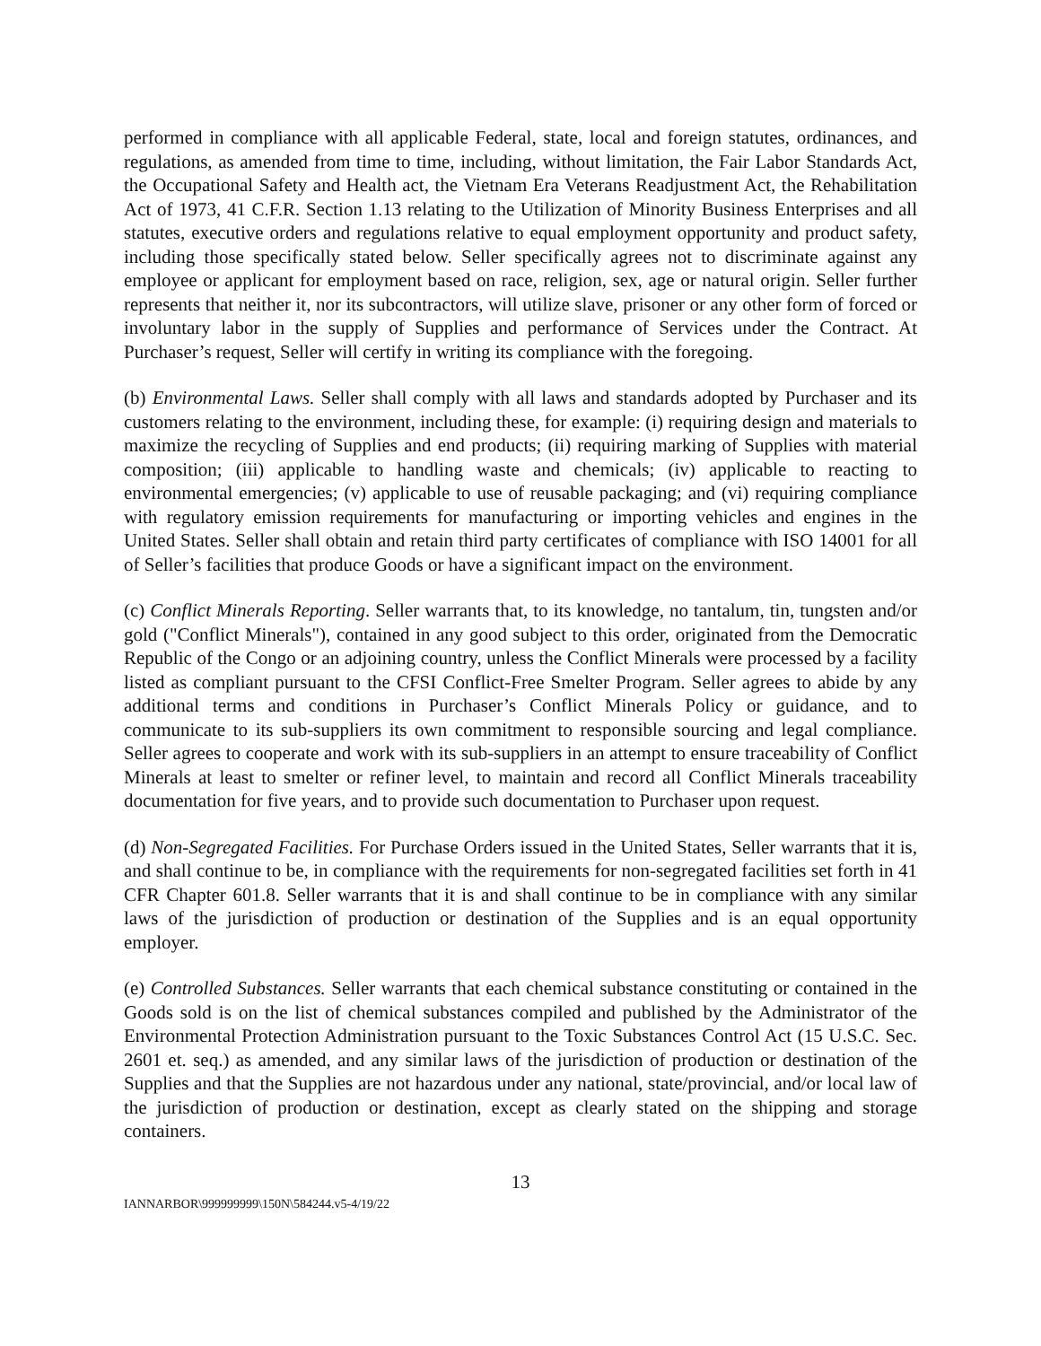performed in compliance with all applicable Federal, state, local and foreign statutes, ordinances, and regulations, as amended from time to time, including, without limitation, the Fair Labor Standards Act, the Occupational Safety and Health act, the Vietnam Era Veterans Readjustment Act, the Rehabilitation Act of 1973, 41 C.F.R. Section 1.13 relating to the Utilization of Minority Business Enterprises and all statutes, executive orders and regulations relative to equal employment opportunity and product safety, including those specifically stated below. Seller specifically agrees not to discriminate against any employee or applicant for employment based on race, religion, sex, age or natural origin. Seller further represents that neither it, nor its subcontractors, will utilize slave, prisoner or any other form of forced or involuntary labor in the supply of Supplies and performance of Services under the Contract. At Purchaser’s request, Seller will certify in writing its compliance with the foregoing.
(b) Environmental Laws. Seller shall comply with all laws and standards adopted by Purchaser and its customers relating to the environment, including these, for example: (i) requiring design and materials to maximize the recycling of Supplies and end products; (ii) requiring marking of Supplies with material composition; (iii) applicable to handling waste and chemicals; (iv) applicable to reacting to environmental emergencies; (v) applicable to use of reusable packaging; and (vi) requiring compliance with regulatory emission requirements for manufacturing or importing vehicles and engines in the United States. Seller shall obtain and retain third party certificates of compliance with ISO 14001 for all of Seller’s facilities that produce Goods or have a significant impact on the environment.
(c) Conflict Minerals Reporting. Seller warrants that, to its knowledge, no tantalum, tin, tungsten and/or gold ("Conflict Minerals"), contained in any good subject to this order, originated from the Democratic Republic of the Congo or an adjoining country, unless the Conflict Minerals were processed by a facility listed as compliant pursuant to the CFSI Conflict-Free Smelter Program. Seller agrees to abide by any additional terms and conditions in Purchaser’s Conflict Minerals Policy or guidance, and to communicate to its sub-suppliers its own commitment to responsible sourcing and legal compliance. Seller agrees to cooperate and work with its sub-suppliers in an attempt to ensure traceability of Conflict Minerals at least to smelter or refiner level, to maintain and record all Conflict Minerals traceability documentation for five years, and to provide such documentation to Purchaser upon request.
(d) Non-Segregated Facilities. For Purchase Orders issued in the United States, Seller warrants that it is, and shall continue to be, in compliance with the requirements for non-segregated facilities set forth in 41 CFR Chapter 601.8. Seller warrants that it is and shall continue to be in compliance with any similar laws of the jurisdiction of production or destination of the Supplies and is an equal opportunity employer.
(e) Controlled Substances. Seller warrants that each chemical substance constituting or contained in the Goods sold is on the list of chemical substances compiled and published by the Administrator of the Environmental Protection Administration pursuant to the Toxic Substances Control Act (15 U.S.C. Sec. 2601 et. seq.) as amended, and any similar laws of the jurisdiction of production or destination of the Supplies and that the Supplies are not hazardous under any national, state/provincial, and/or local law of the jurisdiction of production or destination, except as clearly stated on the shipping and storage containers.
13
IANNARBOR\999999999\150N\584244.v5-4/19/22